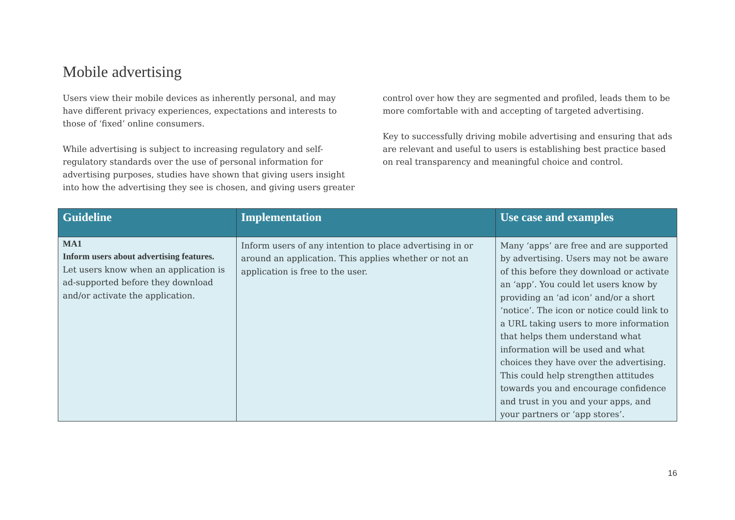Mobile advertising
Users view their mobile devices as inherently personal, and may have different privacy experiences, expectations and interests to those of ‘fixed’ online consumers.
While advertising is subject to increasing regulatory and self-regulatory standards over the use of personal information for advertising purposes, studies have shown that giving users insight into how the advertising they see is chosen, and giving users greater
control over how they are segmented and profiled, leads them to be more comfortable with and accepting of targeted advertising.
Key to successfully driving mobile advertising and ensuring that ads are relevant and useful to users is establishing best practice based on real transparency and meaningful choice and control.
| Guideline | Implementation | Use case and examples |
| --- | --- | --- |
| MA1 Inform users about advertising features. Let users know when an application is ad-supported before they download and/or activate the application. | Inform users of any intention to place advertising in or around an application. This applies whether or not an application is free to the user. | Many ‘apps’ are free and are supported by advertising. Users may not be aware of this before they download or activate an ‘app’. You could let users know by providing an ‘ad icon’ and/or a short ‘notice’. The icon or notice could link to a URL taking users to more information that helps them understand what information will be used and what choices they have over the advertising. This could help strengthen attitudes towards you and encourage confidence and trust in you and your apps, and your partners or ‘app stores’. |
16